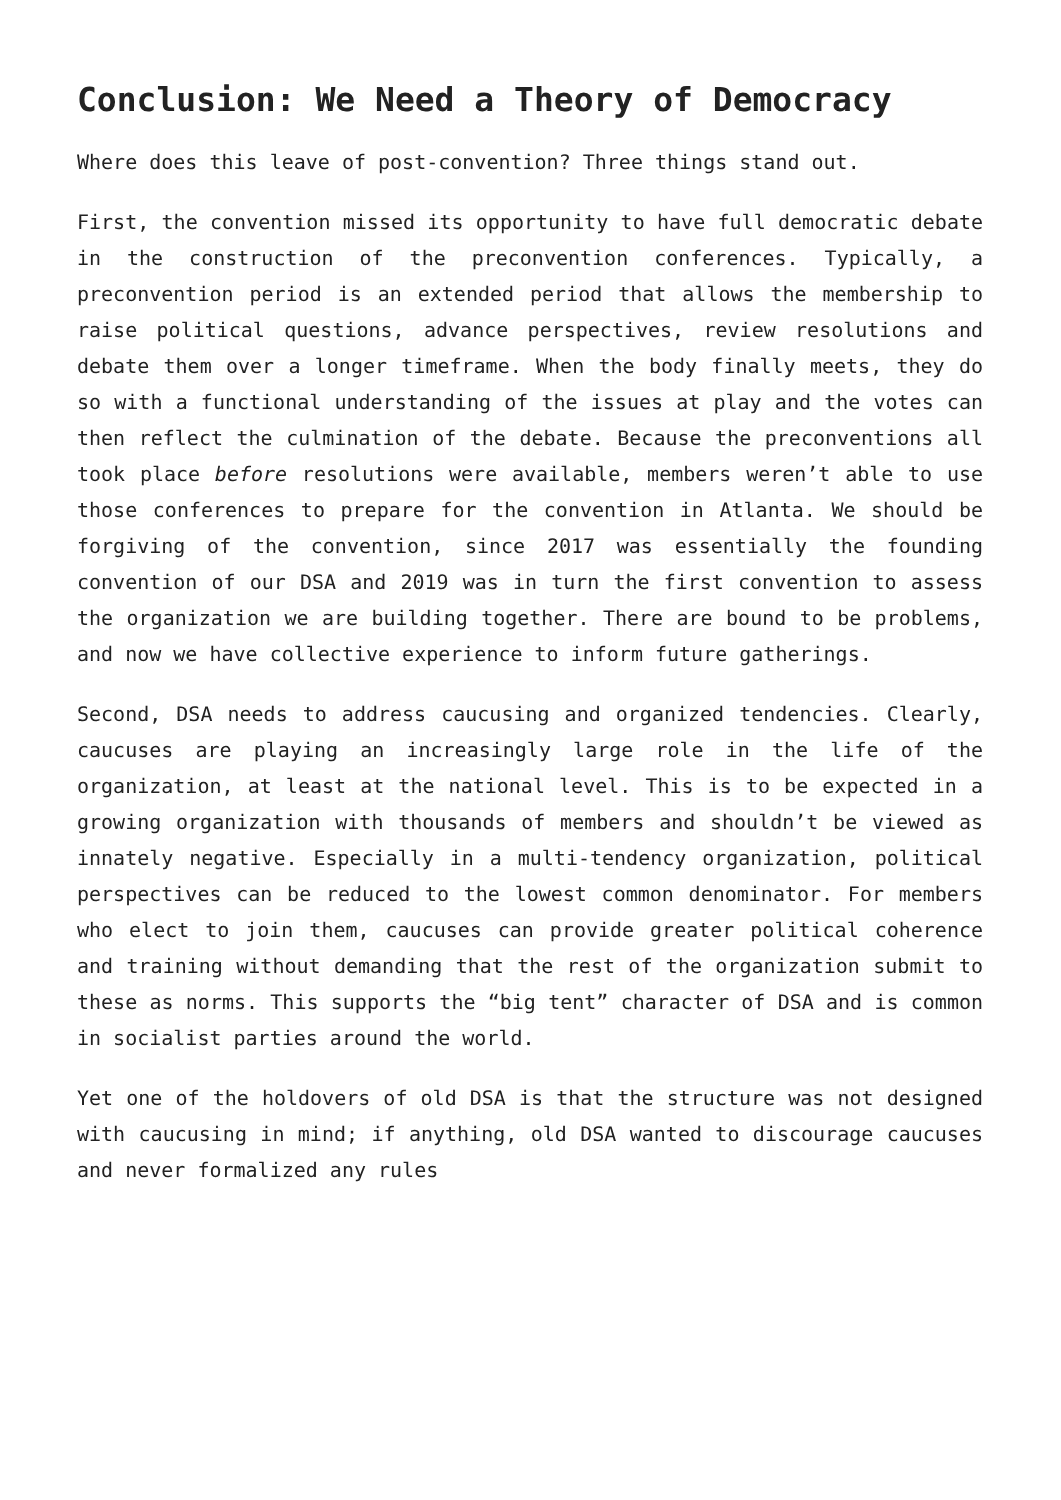Conclusion: We Need a Theory of Democracy
Where does this leave of post-convention? Three things stand out.
First, the convention missed its opportunity to have full democratic debate in the construction of the preconvention conferences. Typically, a preconvention period is an extended period that allows the membership to raise political questions, advance perspectives, review resolutions and debate them over a longer timeframe. When the body finally meets, they do so with a functional understanding of the issues at play and the votes can then reflect the culmination of the debate. Because the preconventions all took place before resolutions were available, members weren’t able to use those conferences to prepare for the convention in Atlanta. We should be forgiving of the convention, since 2017 was essentially the founding convention of our DSA and 2019 was in turn the first convention to assess the organization we are building together. There are bound to be problems, and now we have collective experience to inform future gatherings.
Second, DSA needs to address caucusing and organized tendencies. Clearly, caucuses are playing an increasingly large role in the life of the organization, at least at the national level. This is to be expected in a growing organization with thousands of members and shouldn’t be viewed as innately negative. Especially in a multi-tendency organization, political perspectives can be reduced to the lowest common denominator. For members who elect to join them, caucuses can provide greater political coherence and training without demanding that the rest of the organization submit to these as norms. This supports the “big tent” character of DSA and is common in socialist parties around the world.
Yet one of the holdovers of old DSA is that the structure was not designed with caucusing in mind; if anything, old DSA wanted to discourage caucuses and never formalized any rules